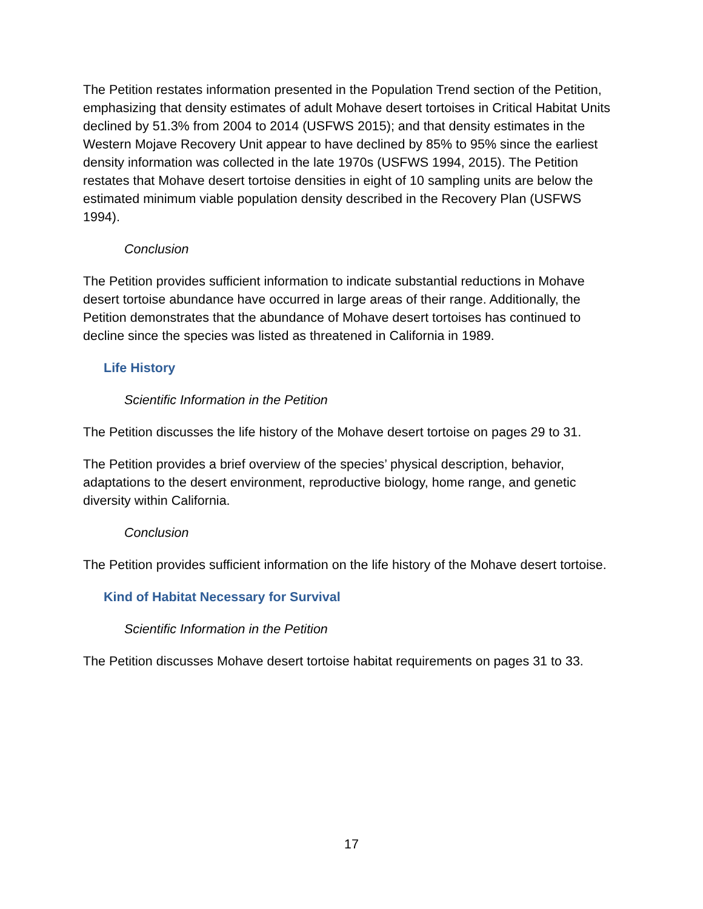The Petition restates information presented in the Population Trend section of the Petition, emphasizing that density estimates of adult Mohave desert tortoises in Critical Habitat Units declined by 51.3% from 2004 to 2014 (USFWS 2015); and that density estimates in the Western Mojave Recovery Unit appear to have declined by 85% to 95% since the earliest density information was collected in the late 1970s (USFWS 1994, 2015). The Petition restates that Mohave desert tortoise densities in eight of 10 sampling units are below the estimated minimum viable population density described in the Recovery Plan (USFWS 1994).
Conclusion
The Petition provides sufficient information to indicate substantial reductions in Mohave desert tortoise abundance have occurred in large areas of their range. Additionally, the Petition demonstrates that the abundance of Mohave desert tortoises has continued to decline since the species was listed as threatened in California in 1989.
Life History
Scientific Information in the Petition
The Petition discusses the life history of the Mohave desert tortoise on pages 29 to 31.
The Petition provides a brief overview of the species’ physical description, behavior, adaptations to the desert environment, reproductive biology, home range, and genetic diversity within California.
Conclusion
The Petition provides sufficient information on the life history of the Mohave desert tortoise.
Kind of Habitat Necessary for Survival
Scientific Information in the Petition
The Petition discusses Mohave desert tortoise habitat requirements on pages 31 to 33.
17